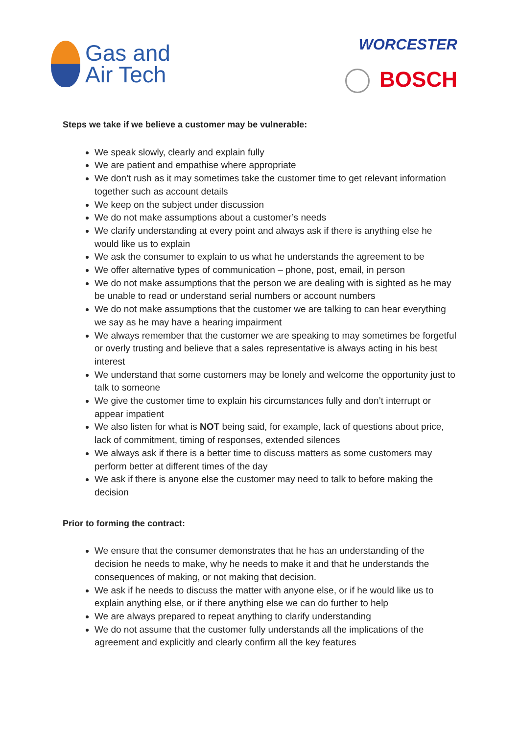Gas and
Air Tech
WORCESTER
BOSCH
Steps we take if we believe a customer may be vulnerable:
We speak slowly, clearly and explain fully
We are patient and empathise where appropriate
We don’t rush as it may sometimes take the customer time to get relevant information together such as account details
We keep on the subject under discussion
We do not make assumptions about a customer’s needs
We clarify understanding at every point and always ask if there is anything else he would like us to explain
We ask the consumer to explain to us what he understands the agreement to be
We offer alternative types of communication – phone, post, email, in person
We do not make assumptions that the person we are dealing with is sighted as he may be unable to read or understand serial numbers or account numbers
We do not make assumptions that the customer we are talking to can hear everything we say as he may have a hearing impairment
We always remember that the customer we are speaking to may sometimes be forgetful or overly trusting and believe that a sales representative is always acting in his best interest
We understand that some customers may be lonely and welcome the opportunity just to talk to someone
We give the customer time to explain his circumstances fully and don’t interrupt or appear impatient
We also listen for what is NOT being said, for example, lack of questions about price, lack of commitment, timing of responses, extended silences
We always ask if there is a better time to discuss matters as some customers may perform better at different times of the day
We ask if there is anyone else the customer may need to talk to before making the decision
Prior to forming the contract:
We ensure that the consumer demonstrates that he has an understanding of the decision he needs to make, why he needs to make it and that he understands the consequences of making, or not making that decision.
We ask if he needs to discuss the matter with anyone else, or if he would like us to explain anything else, or if there anything else we can do further to help
We are always prepared to repeat anything to clarify understanding
We do not assume that the customer fully understands all the implications of the agreement and explicitly and clearly confirm all the key features